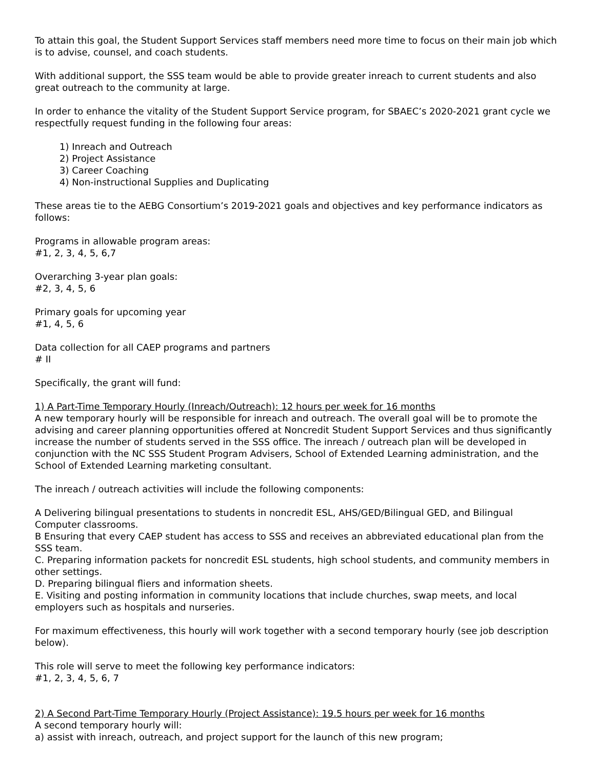To attain this goal, the Student Support Services staff members need more time to focus on their main job which is to advise, counsel, and coach students.
With additional support, the SSS team would be able to provide greater inreach to current students and also great outreach to the community at large.
In order to enhance the vitality of the Student Support Service program, for SBAEC’s 2020-2021 grant cycle we respectfully request funding in the following four areas:
1) Inreach and Outreach
2) Project Assistance
3) Career Coaching
4) Non-instructional Supplies and Duplicating
These areas tie to the AEBG Consortium’s 2019-2021 goals and objectives and key performance indicators as follows:
Programs in allowable program areas:
#1, 2, 3, 4, 5, 6,7
Overarching 3-year plan goals:
#2, 3, 4, 5, 6
Primary goals for upcoming year
#1, 4, 5, 6
Data collection for all CAEP programs and partners
# II
Specifically, the grant will fund:
1) A Part-Time Temporary Hourly (Inreach/Outreach): 12 hours per week for 16 months
A new temporary hourly will be responsible for inreach and outreach. The overall goal will be to promote the advising and career planning opportunities offered at Noncredit Student Support Services and thus significantly increase the number of students served in the SSS office. The inreach / outreach plan will be developed in conjunction with the NC SSS Student Program Advisers, School of Extended Learning administration, and the School of Extended Learning marketing consultant.
The inreach / outreach activities will include the following components:
A Delivering bilingual presentations to students in noncredit ESL, AHS/GED/Bilingual GED, and Bilingual Computer classrooms.
B Ensuring that every CAEP student has access to SSS and receives an abbreviated educational plan from the SSS team.
C. Preparing information packets for noncredit ESL students, high school students, and community members in other settings.
D. Preparing bilingual fliers and information sheets.
E. Visiting and posting information in community locations that include churches, swap meets, and local employers such as hospitals and nurseries.
For maximum effectiveness, this hourly will work together with a second temporary hourly (see job description below).
This role will serve to meet the following key performance indicators:
#1, 2, 3, 4, 5, 6, 7
2) A Second Part-Time Temporary Hourly (Project Assistance): 19.5 hours per week for 16 months
A second temporary hourly will:
a) assist with inreach, outreach, and project support for the launch of this new program;